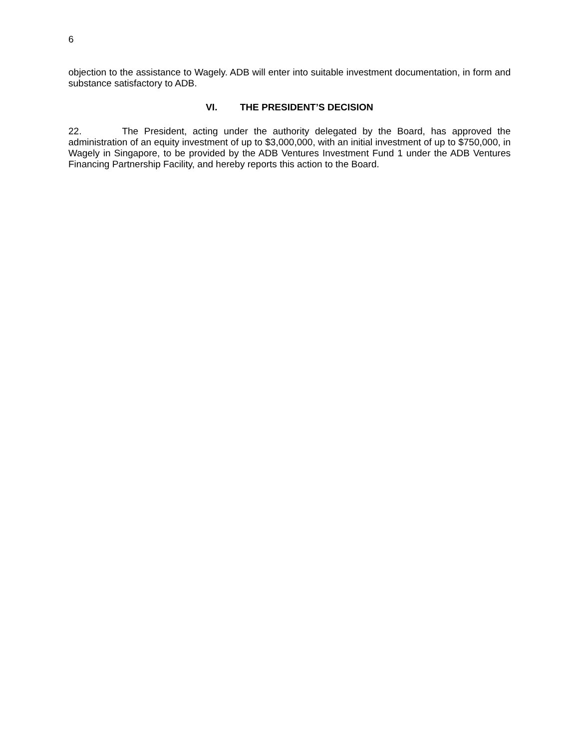6
objection to the assistance to Wagely. ADB will enter into suitable investment documentation, in form and substance satisfactory to ADB.
VI. THE PRESIDENT’S DECISION
22. The President, acting under the authority delegated by the Board, has approved the administration of an equity investment of up to $3,000,000, with an initial investment of up to $750,000, in Wagely in Singapore, to be provided by the ADB Ventures Investment Fund 1 under the ADB Ventures Financing Partnership Facility, and hereby reports this action to the Board.